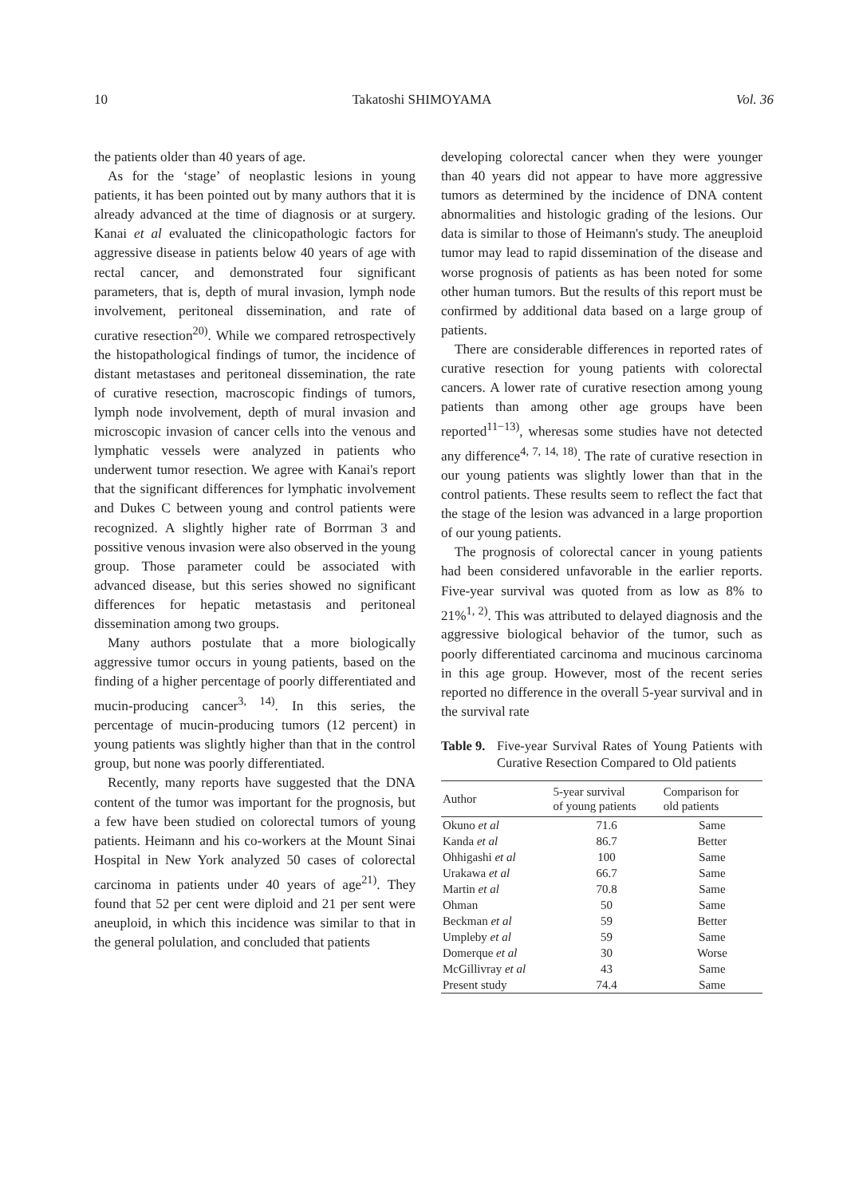10 Takatoshi SHIMOYAMA Vol. 36
the patients older than 40 years of age.
As for the ‘stage’ of neoplastic lesions in young patients, it has been pointed out by many authors that it is already advanced at the time of diagnosis or at surgery. Kanai et al evaluated the clinicopathologic factors for aggressive disease in patients below 40 years of age with rectal cancer, and demonstrated four significant parameters, that is, depth of mural invasion, lymph node involvement, peritoneal dissemination, and rate of curative resection<sup>20)</sup>. While we compared retrospectively the histopathological findings of tumor, the incidence of distant metastases and peritoneal dissemination, the rate of curative resection, macroscopic findings of tumors, lymph node involvement, depth of mural invasion and microscopic invasion of cancer cells into the venous and lymphatic vessels were analyzed in patients who underwent tumor resection. We agree with Kanai's report that the significant differences for lymphatic involvement and Dukes C between young and control patients were recognized. A slightly higher rate of Borrman 3 and possitive venous invasion were also observed in the young group. Those parameter could be associated with advanced disease, but this series showed no significant differences for hepatic metastasis and peritoneal dissemination among two groups.
Many authors postulate that a more biologically aggressive tumor occurs in young patients, based on the finding of a higher percentage of poorly differentiated and mucin-producing cancer<sup>3, 14)</sup>. In this series, the percentage of mucin-producing tumors (12 percent) in young patients was slightly higher than that in the control group, but none was poorly differentiated.
Recently, many reports have suggested that the DNA content of the tumor was important for the prognosis, but a few have been studied on colorectal tumors of young patients. Heimann and his co-workers at the Mount Sinai Hospital in New York analyzed 50 cases of colorectal carcinoma in patients under 40 years of age<sup>21)</sup>. They found that 52 per cent were diploid and 21 per sent were aneuploid, in which this incidence was similar to that in the general polulation, and concluded that patients
developing colorectal cancer when they were younger than 40 years did not appear to have more aggressive tumors as determined by the incidence of DNA content abnormalities and histologic grading of the lesions. Our data is similar to those of Heimann's study. The aneuploid tumor may lead to rapid dissemination of the disease and worse prognosis of patients as has been noted for some other human tumors. But the results of this report must be confirmed by additional data based on a large group of patients.
There are considerable differences in reported rates of curative resection for young patients with colorectal cancers. A lower rate of curative resection among young patients than among other age groups have been reported<sup>11−13)</sup>, wheresas some studies have not detected any difference<sup>4, 7, 14, 18)</sup>. The rate of curative resection in our young patients was slightly lower than that in the control patients. These results seem to reflect the fact that the stage of the lesion was advanced in a large proportion of our young patients.
The prognosis of colorectal cancer in young patients had been considered unfavorable in the earlier reports. Five-year survival was quoted from as low as 8% to 21%<sup>1, 2)</sup>. This was attributed to delayed diagnosis and the aggressive biological behavior of the tumor, such as poorly differentiated carcinoma and mucinous carcinoma in this age group. However, most of the recent series reported no difference in the overall 5-year survival and in the survival rate
Table 9. Five-year Survival Rates of Young Patients with Curative Resection Compared to Old patients
| Author | 5-year survival of young patients | Comparison for old patients |
| --- | --- | --- |
| Okuno et al | 71.6 | Same |
| Kanda et al | 86.7 | Better |
| Ohhigashi et al | 100 | Same |
| Urakawa et al | 66.7 | Same |
| Martin et al | 70.8 | Same |
| Ohman | 50 | Same |
| Beckman et al | 59 | Better |
| Umpleby et al | 59 | Same |
| Domerque et al | 30 | Worse |
| McGillivray et al | 43 | Same |
| Present study | 74.4 | Same |